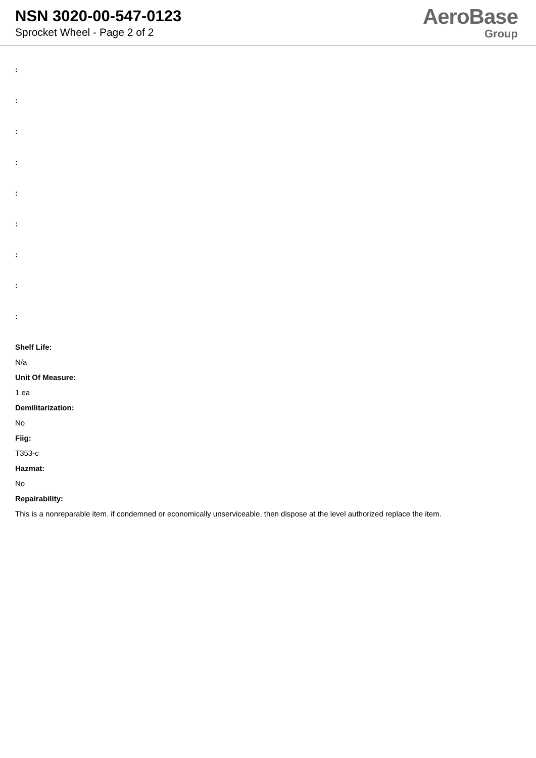NSN 3020-00-547-0123
Sprocket Wheel - Page 2 of 2
AeroBase
Group
:
:
:
:
:
:
:
:
:
Shelf Life:
N/a
Unit Of Measure:
1 ea
Demilitarization:
No
Fiig:
T353-c
Hazmat:
No
Repairability:
This is a nonreparable item. if condemned or economically unserviceable, then dispose at the level authorized replace the item.